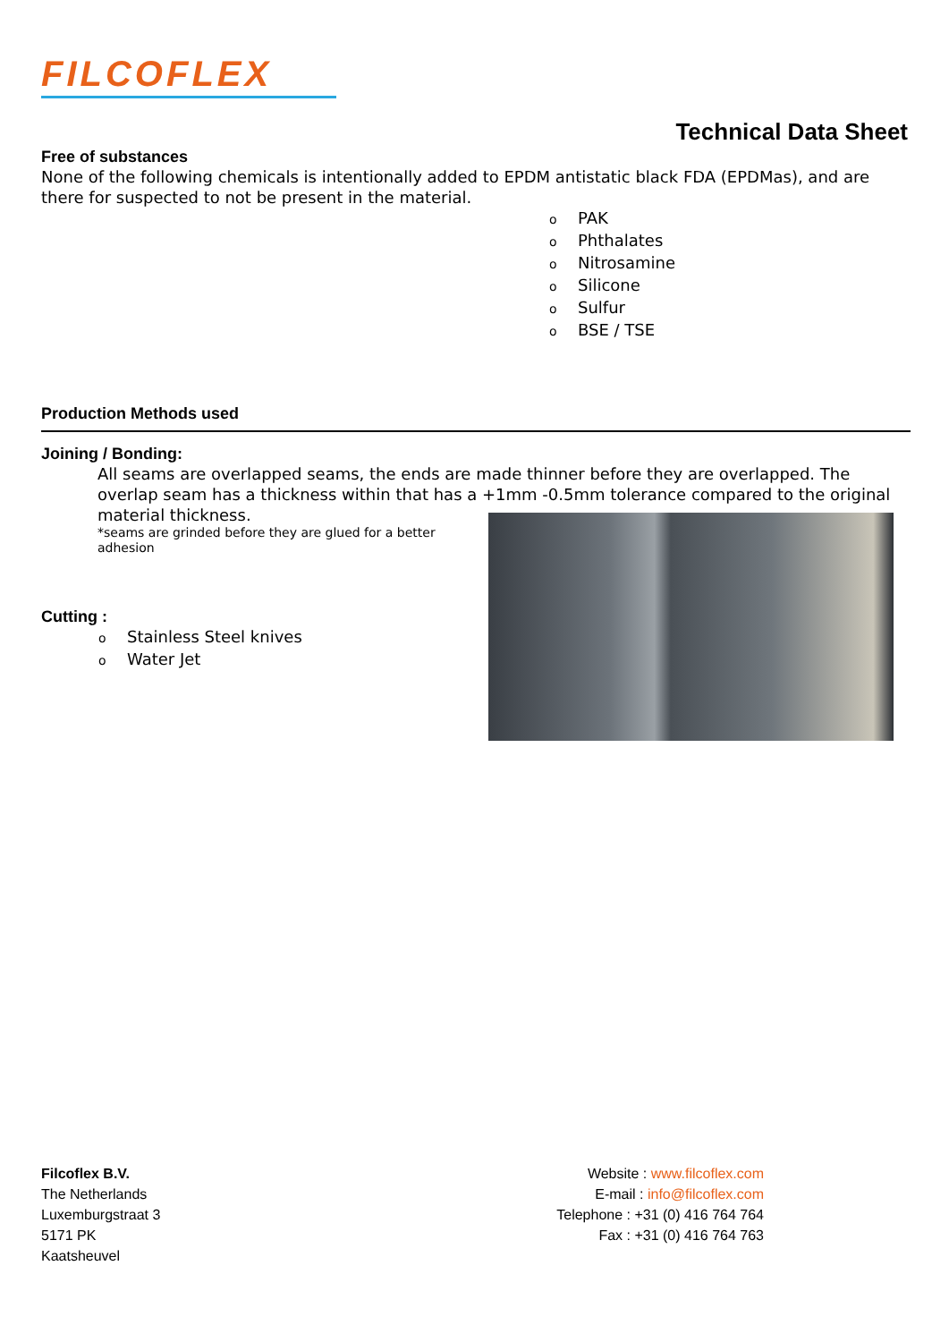FILCOFLEX
Technical Data Sheet
Free of substances
None of the following chemicals is intentionally added to EPDM antistatic black FDA (EPDMas), and are there for suspected to not be present in the material.
o PAK
o Phthalates
o Nitrosamine
o Silicone
o Sulfur
o BSE / TSE
Production Methods used
Joining / Bonding:
All seams are overlapped seams, the ends are made thinner before they are overlapped. The overlap seam has a thickness within that has a +1mm -0.5mm tolerance compared to the original material thickness.
*seams are grinded before they are glued for a better adhesion
Cutting :
o Stainless Steel knives
o Water Jet
Filcoflex B.V.
The Netherlands
Luxemburgstraat 3
5171 PK
Kaatsheuvel
Website : www.filcoflex.com
E-mail : info@filcoflex.com
Telephone : +31 (0) 416 764 764
Fax : +31 (0) 416 764 763